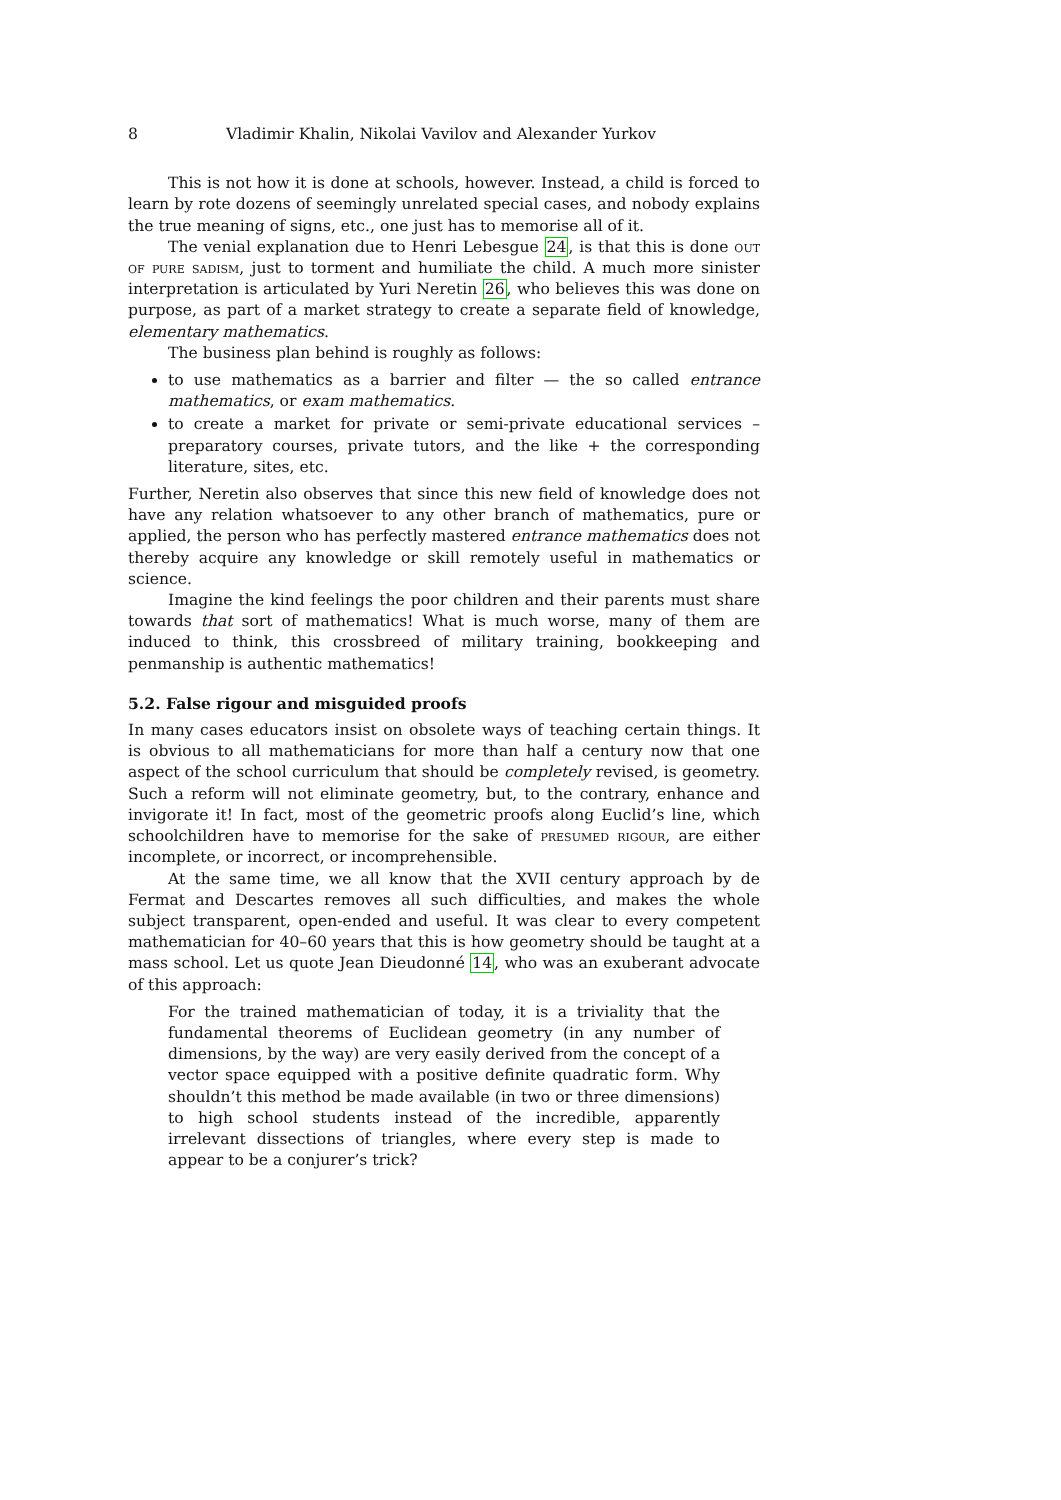8 Vladimir Khalin, Nikolai Vavilov and Alexander Yurkov
This is not how it is done at schools, however. Instead, a child is forced to learn by rote dozens of seemingly unrelated special cases, and nobody explains the true meaning of signs, etc., one just has to memorise all of it.
The venial explanation due to Henri Lebesgue 24, is that this is done out of pure sadism, just to torment and humiliate the child. A much more sinister interpretation is articulated by Yuri Neretin 26, who believes this was done on purpose, as part of a market strategy to create a separate field of knowledge, elementary mathematics.
The business plan behind is roughly as follows:
to use mathematics as a barrier and filter — the so called entrance mathematics, or exam mathematics.
to create a market for private or semi-private educational services – preparatory courses, private tutors, and the like + the corresponding literature, sites, etc.
Further, Neretin also observes that since this new field of knowledge does not have any relation whatsoever to any other branch of mathematics, pure or applied, the person who has perfectly mastered entrance mathematics does not thereby acquire any knowledge or skill remotely useful in mathematics or science.
Imagine the kind feelings the poor children and their parents must share towards that sort of mathematics! What is much worse, many of them are induced to think, this crossbreed of military training, bookkeeping and penmanship is authentic mathematics!
5.2. False rigour and misguided proofs
In many cases educators insist on obsolete ways of teaching certain things. It is obvious to all mathematicians for more than half a century now that one aspect of the school curriculum that should be completely revised, is geometry. Such a reform will not eliminate geometry, but, to the contrary, enhance and invigorate it! In fact, most of the geometric proofs along Euclid’s line, which schoolchildren have to memorise for the sake of presumed rigour, are either incomplete, or incorrect, or incomprehensible.
At the same time, we all know that the XVII century approach by de Fermat and Descartes removes all such difficulties, and makes the whole subject transparent, open-ended and useful. It was clear to every competent mathematician for 40–60 years that this is how geometry should be taught at a mass school. Let us quote Jean Dieudonné 14, who was an exuberant advocate of this approach:
For the trained mathematician of today, it is a triviality that the fundamental theorems of Euclidean geometry (in any number of dimensions, by the way) are very easily derived from the concept of a vector space equipped with a positive definite quadratic form. Why shouldn’t this method be made available (in two or three dimensions) to high school students instead of the incredible, apparently irrelevant dissections of triangles, where every step is made to appear to be a conjurer’s trick?